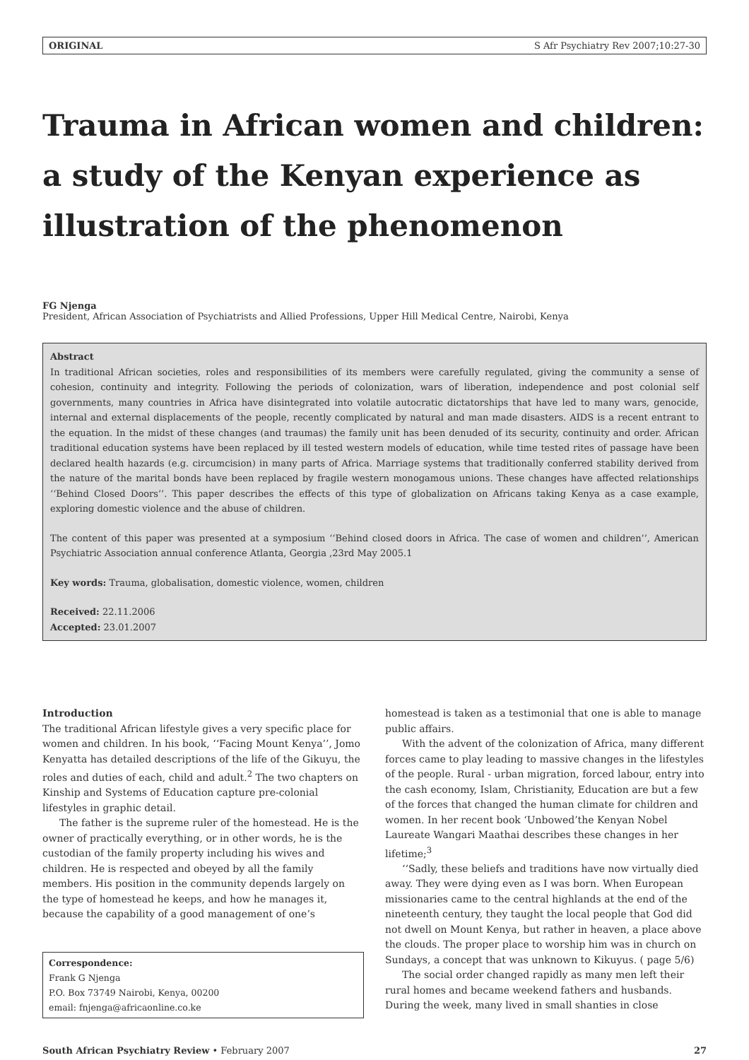ORIGINAL S Afr Psychiatry Rev 2007;10:27-30
Trauma in African women and children: a study of the Kenyan experience as illustration of the phenomenon
FG Njenga
President, African Association of Psychiatrists and Allied Professions, Upper Hill Medical Centre, Nairobi, Kenya
Abstract
In traditional African societies, roles and responsibilities of its members were carefully regulated, giving the community a sense of cohesion, continuity and integrity. Following the periods of colonization, wars of liberation, independence and post colonial self governments, many countries in Africa have disintegrated into volatile autocratic dictatorships that have led to many wars, genocide, internal and external displacements of the people, recently complicated by natural and man made disasters. AIDS is a recent entrant to the equation. In the midst of these changes (and traumas) the family unit has been denuded of its security, continuity and order. African traditional education systems have been replaced by ill tested western models of education, while time tested rites of passage have been declared health hazards (e.g. circumcision) in many parts of Africa. Marriage systems that traditionally conferred stability derived from the nature of the marital bonds have been replaced by fragile western monogamous unions. These changes have affected relationships ‘‘Behind Closed Doors’’. This paper describes the effects of this type of globalization on Africans taking Kenya as a case example, exploring domestic violence and the abuse of children.
The content of this paper was presented at a symposium ‘‘Behind closed doors in Africa. The case of women and children’’, American Psychiatric Association annual conference Atlanta, Georgia ,23rd May 2005.1
Key words: Trauma, globalisation, domestic violence, women, children
Received: 22.11.2006
Accepted: 23.01.2007
Introduction
The traditional African lifestyle gives a very specific place for women and children. In his book, ‘‘Facing Mount Kenya’’, Jomo Kenyatta has detailed descriptions of the life of the Gikuyu, the roles and duties of each, child and adult.<sup>2</sup> The two chapters on Kinship and Systems of Education capture pre-colonial lifestyles in graphic detail.
The father is the supreme ruler of the homestead. He is the owner of practically everything, or in other words, he is the custodian of the family property including his wives and children. He is respected and obeyed by all the family members. His position in the community depends largely on the type of homestead he keeps, and how he manages it, because the capability of a good management of one’s
Correspondence:
Frank G Njenga
P.O. Box 73749 Nairobi, Kenya, 00200
email: fnjenga@africaonline.co.ke
homestead is taken as a testimonial that one is able to manage public affairs.
With the advent of the colonization of Africa, many different forces came to play leading to massive changes in the lifestyles of the people. Rural - urban migration, forced labour, entry into the cash economy, Islam, Christianity, Education are but a few of the forces that changed the human climate for children and women. In her recent book ‘Unbowed’the Kenyan Nobel Laureate Wangari Maathai describes these changes in her lifetime;<sup>3</sup>
‘‘Sadly, these beliefs and traditions have now virtually died away. They were dying even as I was born. When European missionaries came to the central highlands at the end of the nineteenth century, they taught the local people that God did not dwell on Mount Kenya, but rather in heaven, a place above the clouds. The proper place to worship him was in church on Sundays, a concept that was unknown to Kikuyus. ( page 5/6)
The social order changed rapidly as many men left their rural homes and became weekend fathers and husbands. During the week, many lived in small shanties in close
South African Psychiatry Review • February 2007 27